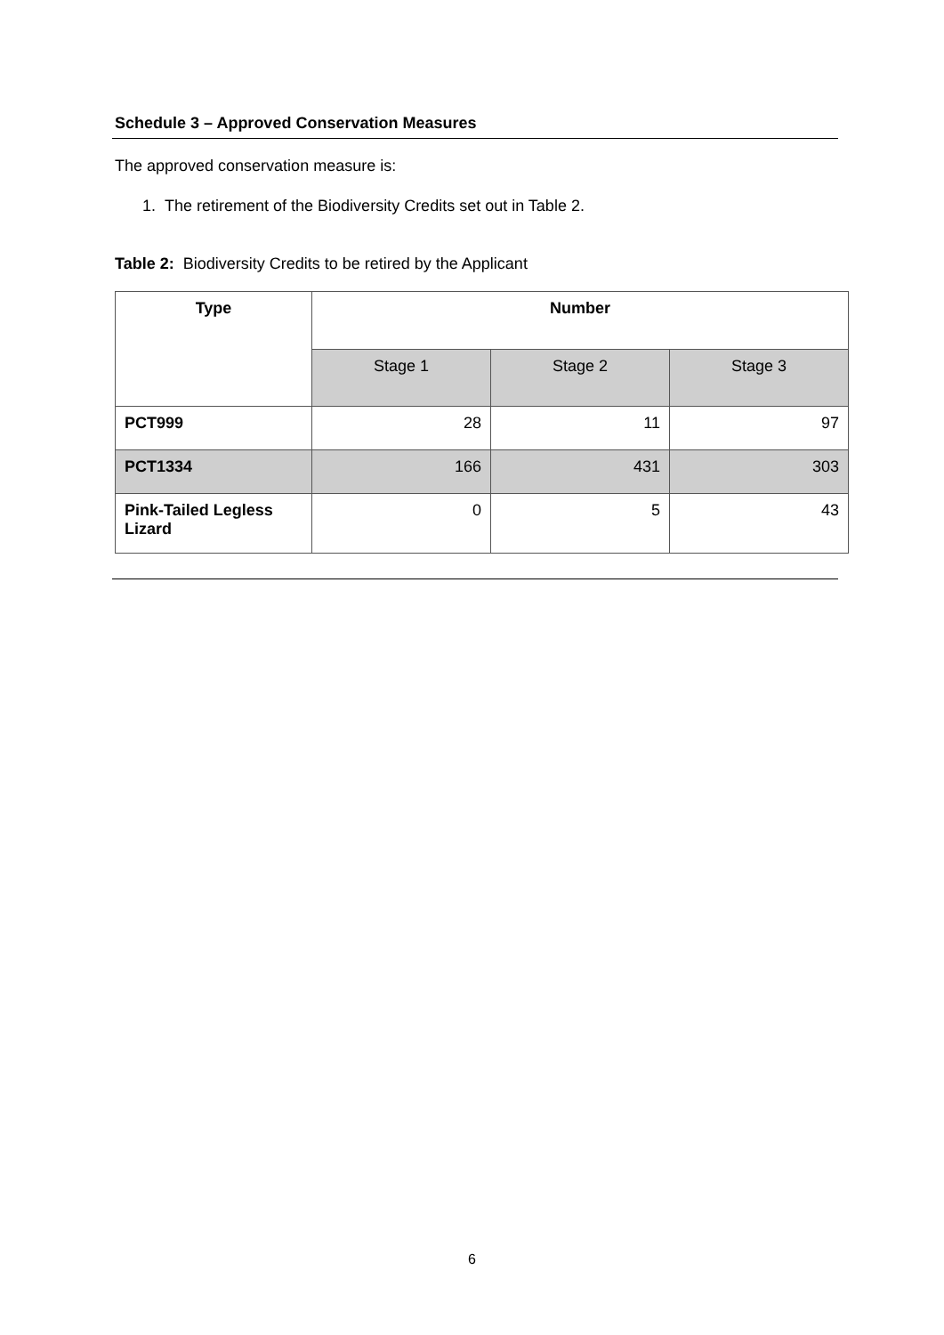Schedule 3 – Approved Conservation Measures
The approved conservation measure is:
1. The retirement of the Biodiversity Credits set out in Table 2.
Table 2: Biodiversity Credits to be retired by the Applicant
| Type | Number | | |
| --- | --- | --- | --- |
| | Stage 1 | Stage 2 | Stage 3 |
| PCT999 | 28 | 11 | 97 |
| PCT1334 | 166 | 431 | 303 |
| Pink-Tailed Legless Lizard | 0 | 5 | 43 |
6